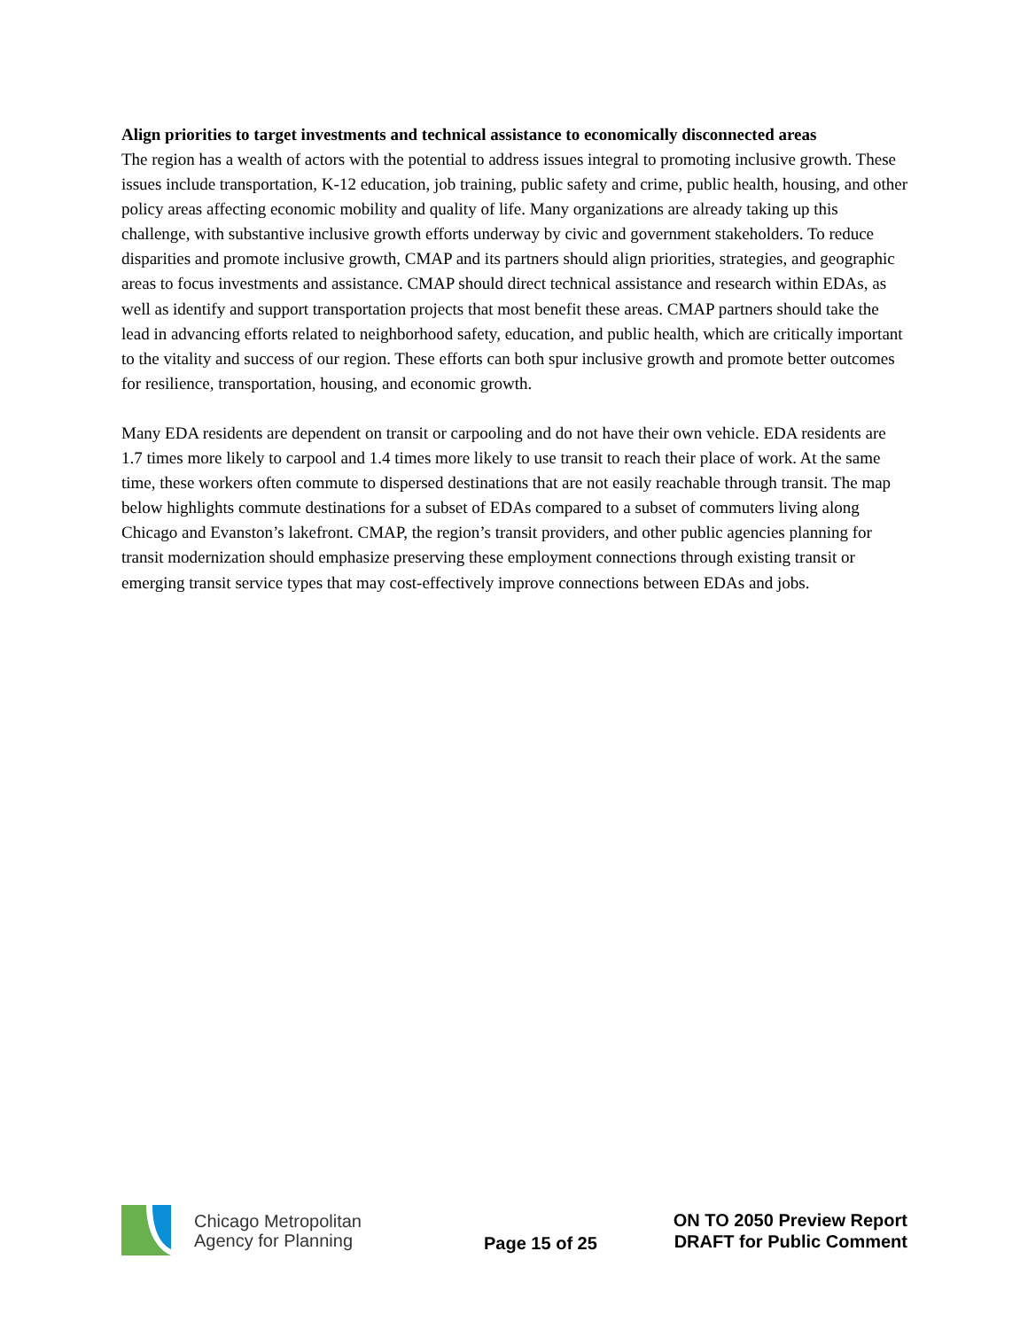Align priorities to target investments and technical assistance to economically disconnected areas
The region has a wealth of actors with the potential to address issues integral to promoting inclusive growth. These issues include transportation, K-12 education, job training, public safety and crime, public health, housing, and other policy areas affecting economic mobility and quality of life. Many organizations are already taking up this challenge, with substantive inclusive growth efforts underway by civic and government stakeholders. To reduce disparities and promote inclusive growth, CMAP and its partners should align priorities, strategies, and geographic areas to focus investments and assistance. CMAP should direct technical assistance and research within EDAs, as well as identify and support transportation projects that most benefit these areas. CMAP partners should take the lead in advancing efforts related to neighborhood safety, education, and public health, which are critically important to the vitality and success of our region. These efforts can both spur inclusive growth and promote better outcomes for resilience, transportation, housing, and economic growth.
Many EDA residents are dependent on transit or carpooling and do not have their own vehicle. EDA residents are 1.7 times more likely to carpool and 1.4 times more likely to use transit to reach their place of work. At the same time, these workers often commute to dispersed destinations that are not easily reachable through transit. The map below highlights commute destinations for a subset of EDAs compared to a subset of commuters living along Chicago and Evanston’s lakefront. CMAP, the region’s transit providers, and other public agencies planning for transit modernization should emphasize preserving these employment connections through existing transit or emerging transit service types that may cost-effectively improve connections between EDAs and jobs.
Chicago Metropolitan
Agency for Planning
Page 15 of 25
ON TO 2050 Preview Report
DRAFT for Public Comment